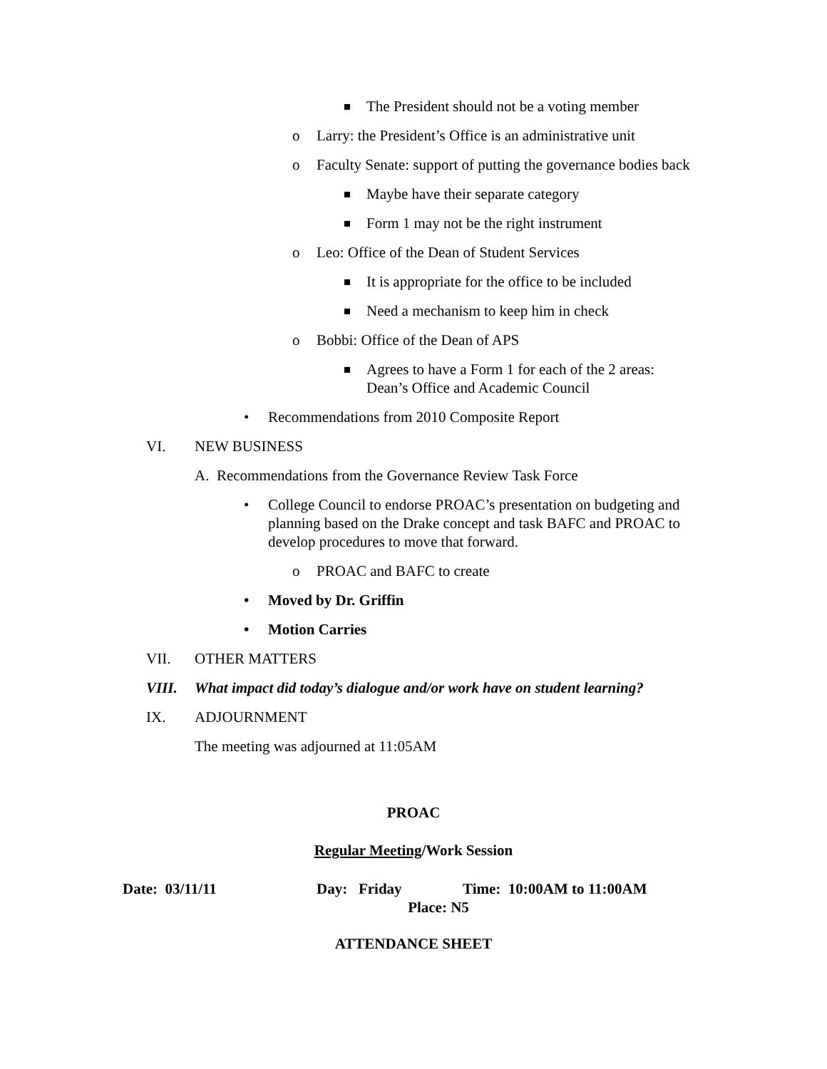The President should not be a voting member
o Larry: the President’s Office is an administrative unit
o Faculty Senate: support of putting the governance bodies back
Maybe have their separate category
Form 1 may not be the right instrument
o Leo: Office of the Dean of Student Services
It is appropriate for the office to be included
Need a mechanism to keep him in check
o Bobbi: Office of the Dean of APS
Agrees to have a Form 1 for each of the 2 areas: Dean’s Office and Academic Council
• Recommendations from 2010 Composite Report
VI. NEW BUSINESS
A. Recommendations from the Governance Review Task Force
• College Council to endorse PROAC’s presentation on budgeting and planning based on the Drake concept and task BAFC and PROAC to develop procedures to move that forward.
o PROAC and BAFC to create
• Moved by Dr. Griffin
• Motion Carries
VII. OTHER MATTERS
VIII. What impact did today’s dialogue and/or work have on student learning?
IX. ADJOURNMENT
The meeting was adjourned at 11:05AM
PROAC
Regular Meeting/Work Session
Date: 03/11/11 Day: Friday Time: 10:00AM to 11:00AM
Place: N5
ATTENDANCE SHEET